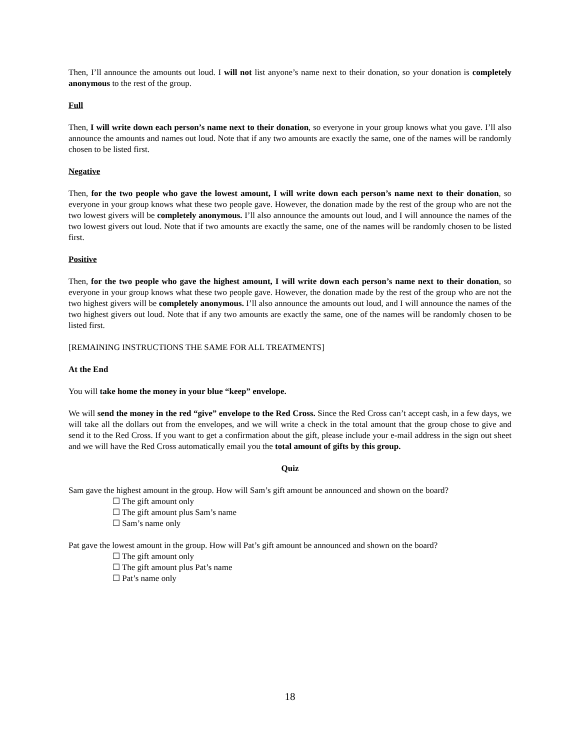Then, I’ll announce the amounts out loud. I will not list anyone’s name next to their donation, so your donation is completely anonymous to the rest of the group.
Full
Then, I will write down each person’s name next to their donation, so everyone in your group knows what you gave. I’ll also announce the amounts and names out loud. Note that if any two amounts are exactly the same, one of the names will be randomly chosen to be listed first.
Negative
Then, for the two people who gave the lowest amount, I will write down each person’s name next to their donation, so everyone in your group knows what these two people gave. However, the donation made by the rest of the group who are not the two lowest givers will be completely anonymous. I’ll also announce the amounts out loud, and I will announce the names of the two lowest givers out loud. Note that if two amounts are exactly the same, one of the names will be randomly chosen to be listed first.
Positive
Then, for the two people who gave the highest amount, I will write down each person’s name next to their donation, so everyone in your group knows what these two people gave. However, the donation made by the rest of the group who are not the two highest givers will be completely anonymous. I’ll also announce the amounts out loud, and I will announce the names of the two highest givers out loud. Note that if any two amounts are exactly the same, one of the names will be randomly chosen to be listed first.
[REMAINING INSTRUCTIONS THE SAME FOR ALL TREATMENTS]
At the End
You will take home the money in your blue “keep” envelope.
We will send the money in the red “give” envelope to the Red Cross. Since the Red Cross can’t accept cash, in a few days, we will take all the dollars out from the envelopes, and we will write a check in the total amount that the group chose to give and send it to the Red Cross. If you want to get a confirmation about the gift, please include your e-mail address in the sign out sheet and we will have the Red Cross automatically email you the total amount of gifts by this group.
Quiz
Sam gave the highest amount in the group. How will Sam’s gift amount be announced and shown on the board?
☐ The gift amount only
☐ The gift amount plus Sam’s name
☐ Sam’s name only
Pat gave the lowest amount in the group. How will Pat’s gift amount be announced and shown on the board?
☐ The gift amount only
☐ The gift amount plus Pat’s name
☐ Pat’s name only
18